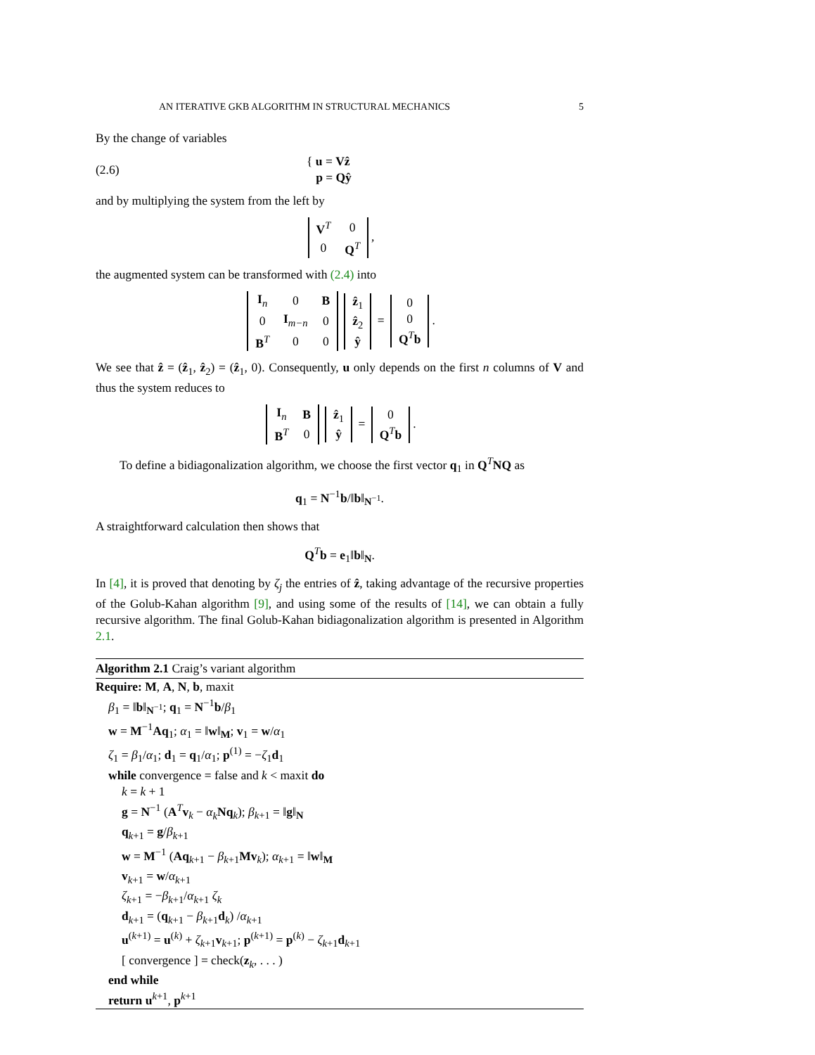AN ITERATIVE GKB ALGORITHM IN STRUCTURAL MECHANICS 5
By the change of variables
(2.6) { u = Vẑ
p = Qŷ
and by multiplying the system from the left by
| V<sup>T</sup> | 0 |
| 0 | Q<sup>T</sup> |
,
the augmented system can be transformed with (2.4) into
| I<sub>n</sub> | 0 | B |
| 0 | I<sub>m−n</sub> | 0 |
| B<sup>T</sup> | 0 | 0 |
| ẑ<sub>1</sub> |
| ẑ<sub>2</sub> |
| ŷ |
=
| 0 |
| 0 |
| Q<sup>T</sup> b |
.
We see that ẑ = (ẑ<sub>1</sub>, ẑ<sub>2</sub>) = (ẑ<sub>1</sub>, 0). Consequently, u only depends on the first n columns of V and thus the system reduces to
| I<sub>n</sub> | B |
| B<sup>T</sup> | 0 |
| ẑ<sub>1</sub> |
| ŷ |
=
| 0 |
| Q<sup>T</sup> b |
.
To define a bidiagonalization algorithm, we choose the first vector q<sub>1</sub> in Q<sup>T</sup>NQ as
q<sub>1</sub> = N<sup>−1</sup>b/‖b‖<sub>N<sup>−1</sup></sub>.
A straightforward calculation then shows that
Q<sup>T</sup>b = e<sub>1</sub>‖b‖<sub>N</sub>.
In [4], it is proved that denoting by ζ<sub>j</sub> the entries of ẑ, taking advantage of the recursive properties of the Golub-Kahan algorithm [9], and using some of the results of [14], we can obtain a fully recursive algorithm. The final Golub-Kahan bidiagonalization algorithm is presented in Algorithm 2.1.
Algorithm 2.1 Craig’s variant algorithm
Require: M, A, N, b, maxit
β<sub>1</sub> = ‖b‖<sub>N<sup>−1</sup></sub>; q<sub>1</sub> = N<sup>−1</sup>b/β<sub>1</sub>
w = M<sup>−1</sup>Aq<sub>1</sub>; α<sub>1</sub> = ‖w‖<sub>M</sub>; v<sub>1</sub> = w/α<sub>1</sub>
ζ<sub>1</sub> = β<sub>1</sub>/α<sub>1</sub>; d<sub>1</sub> = q<sub>1</sub>/α<sub>1</sub>; p<sup>(1)</sup> = −ζ<sub>1</sub>d<sub>1</sub>
while convergence = false and k < maxit do
k = k + 1
g = N<sup>−1</sup> (A<sup>T</sup>v<sub>k</sub> − α<sub>k</sub> Nq<sub>k</sub>); β<sub>k+1</sub> = ‖g‖<sub>N</sub>
q<sub>k+1</sub> = g/β<sub>k+1</sub>
w = M<sup>−1</sup> (Aq<sub>k+1</sub> − β<sub>k+1</sub>Mv<sub>k</sub>); α<sub>k+1</sub> = ‖w‖<sub>M</sub>
v<sub>k+1</sub> = w/α<sub>k+1</sub>
ζ<sub>k+1</sub> = −β<sub>k+1</sub>/α<sub>k+1</sub> ζ<sub>k</sub>
d<sub>k+1</sub> = (q<sub>k+1</sub> − β<sub>k+1</sub>d<sub>k</sub>) /α<sub>k+1</sub>
u<sup>(k+1)</sup> = u<sup>(k)</sup> + ζ<sub>k+1</sub>v<sub>k+1</sub>; p<sup>(k+1)</sup> = p<sup>(k)</sup> − ζ<sub>k+1</sub>d<sub>k+1</sub>
[ convergence ] = check(z<sub>k</sub>, . . . )
end while
return u<sup>k+1</sup>, p<sup>k+1</sup>